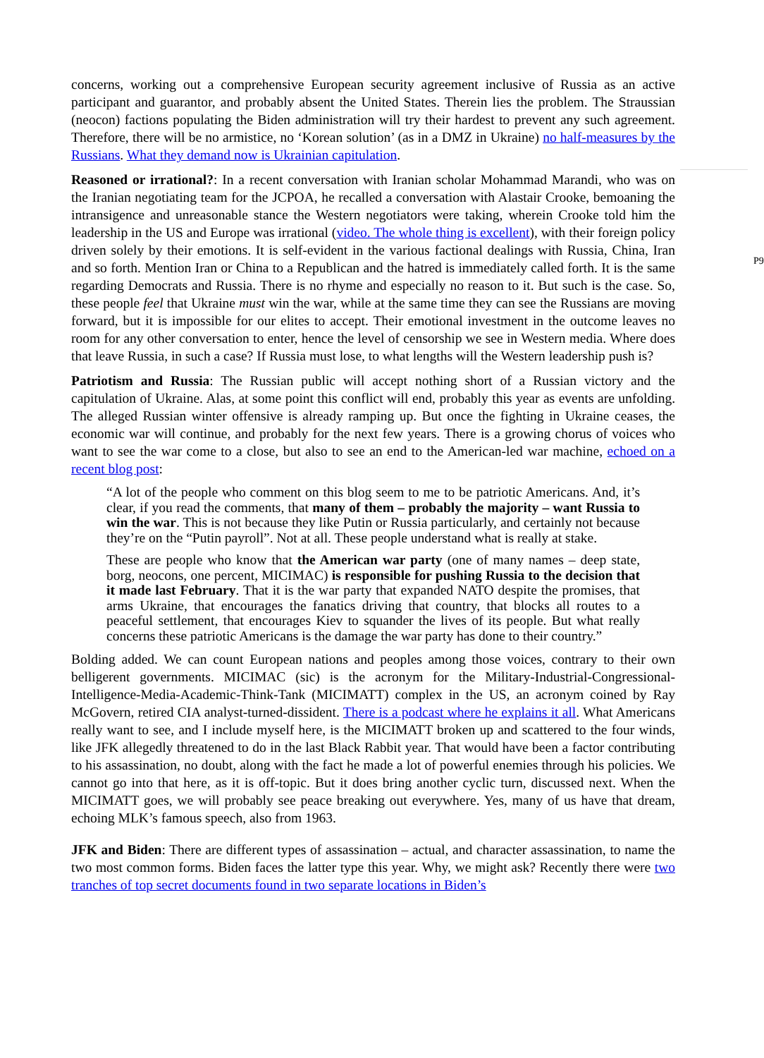concerns, working out a comprehensive European security agreement inclusive of Russia as an active participant and guarantor, and probably absent the United States. Therein lies the problem. The Straussian (neocon) factions populating the Biden administration will try their hardest to prevent any such agreement. Therefore, there will be no armistice, no ‘Korean solution’ (as in a DMZ in Ukraine) no half-measures by the Russians. What they demand now is Ukrainian capitulation.
Reasoned or irrational?: In a recent conversation with Iranian scholar Mohammad Marandi, who was on the Iranian negotiating team for the JCPOA, he recalled a conversation with Alastair Crooke, bemoaning the intransigence and unreasonable stance the Western negotiators were taking, wherein Crooke told him the leadership in the US and Europe was irrational (video. The whole thing is excellent), with their foreign policy driven solely by their emotions. It is self-evident in the various factional dealings with Russia, China, Iran and so forth. Mention Iran or China to a Republican and the hatred is immediately called forth. It is the same regarding Democrats and Russia. There is no rhyme and especially no reason to it. But such is the case. So, these people feel that Ukraine must win the war, while at the same time they can see the Russians are moving forward, but it is impossible for our elites to accept. Their emotional investment in the outcome leaves no room for any other conversation to enter, hence the level of censorship we see in Western media. Where does that leave Russia, in such a case? If Russia must lose, to what lengths will the Western leadership push is?
P9
Patriotism and Russia: The Russian public will accept nothing short of a Russian victory and the capitulation of Ukraine. Alas, at some point this conflict will end, probably this year as events are unfolding. The alleged Russian winter offensive is already ramping up. But once the fighting in Ukraine ceases, the economic war will continue, and probably for the next few years. There is a growing chorus of voices who want to see the war come to a close, but also to see an end to the American-led war machine, echoed on a recent blog post:
“A lot of the people who comment on this blog seem to me to be patriotic Americans. And, it’s clear, if you read the comments, that many of them – probably the majority – want Russia to win the war. This is not because they like Putin or Russia particularly, and certainly not because they’re on the “Putin payroll”. Not at all. These people understand what is really at stake.
These are people who know that the American war party (one of many names – deep state, borg, neocons, one percent, MICIMAC) is responsible for pushing Russia to the decision that it made last February. That it is the war party that expanded NATO despite the promises, that arms Ukraine, that encourages the fanatics driving that country, that blocks all routes to a peaceful settlement, that encourages Kiev to squander the lives of its people. But what really concerns these patriotic Americans is the damage the war party has done to their country.”
Bolding added. We can count European nations and peoples among those voices, contrary to their own belligerent governments. MICIMAC (sic) is the acronym for the Military-Industrial-Congressional-Intelligence-Media-Academic-Think-Tank (MICIMATT) complex in the US, an acronym coined by Ray McGovern, retired CIA analyst-turned-dissident. There is a podcast where he explains it all. What Americans really want to see, and I include myself here, is the MICIMATT broken up and scattered to the four winds, like JFK allegedly threatened to do in the last Black Rabbit year. That would have been a factor contributing to his assassination, no doubt, along with the fact he made a lot of powerful enemies through his policies. We cannot go into that here, as it is off-topic. But it does bring another cyclic turn, discussed next. When the MICIMATT goes, we will probably see peace breaking out everywhere. Yes, many of us have that dream, echoing MLK’s famous speech, also from 1963.
JFK and Biden: There are different types of assassination – actual, and character assassination, to name the two most common forms. Biden faces the latter type this year. Why, we might ask? Recently there were two tranches of top secret documents found in two separate locations in Biden’s